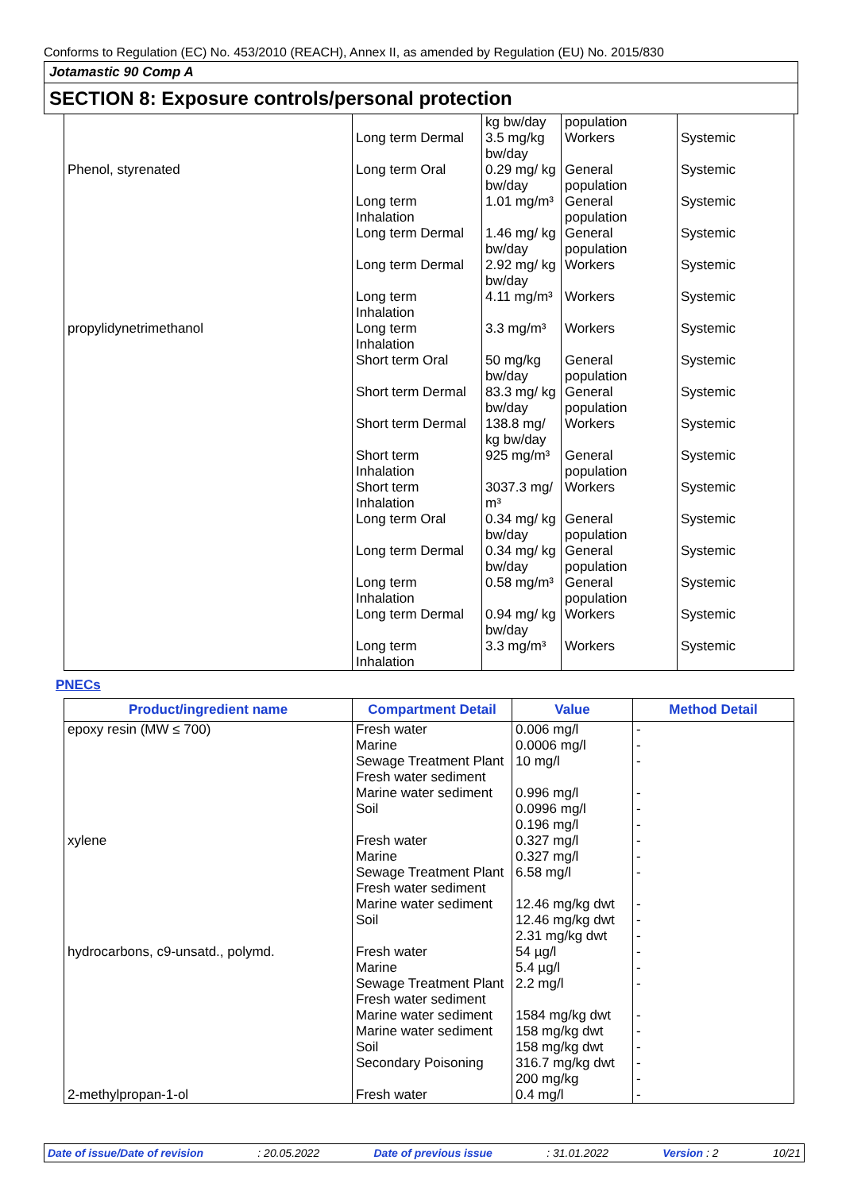Conforms to Regulation (EC) No. 453/2010 (REACH), Annex II, as amended by Regulation (EU) No. 2015/830
Jotamastic 90 Comp A
SECTION 8: Exposure controls/personal protection
| | | kg bw/day | population | |
| | Long term Dermal | 3.5 mg/kg bw/day | Workers | Systemic |
| Phenol, styrenated | Long term Oral | 0.29 mg/ kg bw/day | General population | Systemic |
| | Long term Inhalation | 1.01 mg/m³ | General population | Systemic |
| | Long term Dermal | 1.46 mg/ kg bw/day | General population | Systemic |
| | Long term Dermal | 2.92 mg/ kg bw/day | Workers | Systemic |
| | Long term Inhalation | 4.11 mg/m³ | Workers | Systemic |
| propylidynetrimethanol | Long term Inhalation | 3.3 mg/m³ | Workers | Systemic |
| | Short term Oral | 50 mg/kg bw/day | General population | Systemic |
| | Short term Dermal | 83.3 mg/ kg bw/day | General population | Systemic |
| | Short term Dermal | 138.8 mg/ kg bw/day | Workers | Systemic |
| | Short term Inhalation | 925 mg/m³ | General population | Systemic |
| | Short term Inhalation | 3037.3 mg/ m³ | Workers | Systemic |
| | Long term Oral | 0.34 mg/ kg bw/day | General population | Systemic |
| | Long term Dermal | 0.34 mg/ kg bw/day | General population | Systemic |
| | Long term Inhalation | 0.58 mg/m³ | General population | Systemic |
| | Long term Dermal | 0.94 mg/ kg bw/day | Workers | Systemic |
| | Long term Inhalation | 3.3 mg/m³ | Workers | Systemic |
PNECs
| Product/ingredient name | Compartment Detail | Value | Method Detail |
| --- | --- | --- | --- |
| epoxy resin (MW ≤ 700) | Fresh water Marine Sewage Treatment Plant Fresh water sediment Marine water sediment Soil | 0.006 mg/l 0.0006 mg/l 10 mg/l 0.996 mg/l 0.0996 mg/l 0.196 mg/l | - - - - - - |
| xylene | Fresh water Marine Sewage Treatment Plant Fresh water sediment Marine water sediment Soil | 0.327 mg/l 0.327 mg/l 6.58 mg/l 12.46 mg/kg dwt 12.46 mg/kg dwt 2.31 mg/kg dwt | - - - - - - |
| hydrocarbons, c9-unsatd., polymd. | Fresh water Marine Sewage Treatment Plant Fresh water sediment Marine water sediment Marine water sediment Soil Secondary Poisoning | 54 µg/l 5.4 µg/l 2.2 mg/l 1584 mg/kg dwt 158 mg/kg dwt 158 mg/kg dwt 316.7 mg/kg dwt 200 mg/kg | - - - - - - - - |
| 2-methylpropan-1-ol | Fresh water | 0.4 mg/l | - |
Date of issue/Date of revision: 20.05.2022 Date of previous issue: 31.01.2022 Version : 2 10/21